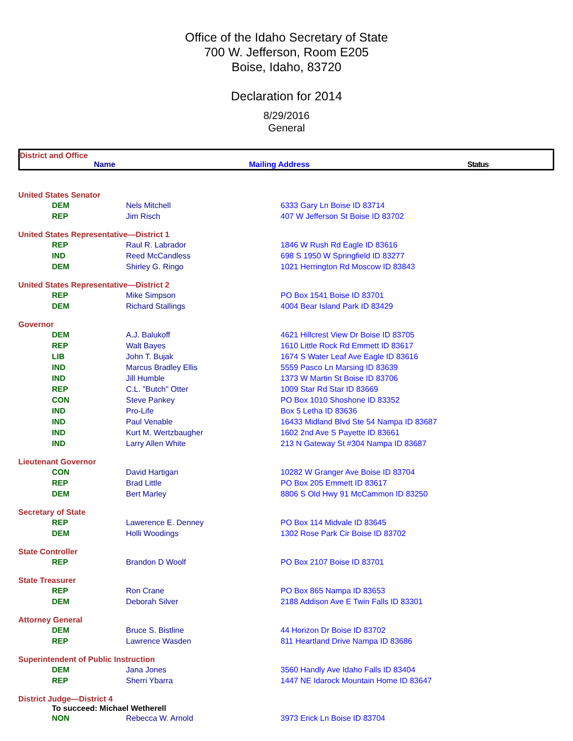Office of the Idaho Secretary of State
700 W. Jefferson, Room E205
Boise, Idaho, 83720
Declaration for 2014
8/29/2016
General
District and Office
Name Mailing Address Status
| United States Senator | | |
| DEM | Nels Mitchell | 6333 Gary Ln Boise ID 83714 |
| REP | Jim Risch | 407 W Jefferson St Boise ID 83702 |
| United States Representative—District 1 | | |
| REP | Raul R. Labrador | 1846 W Rush Rd Eagle ID 83616 |
| IND | Reed McCandless | 698 S 1950 W Springfield ID 83277 |
| DEM | Shirley G. Ringo | 1021 Herrington Rd Moscow ID 83843 |
| United States Representative—District 2 | | |
| REP | Mike Simpson | PO Box 1541 Boise ID 83701 |
| DEM | Richard Stallings | 4004 Bear Island Park ID 83429 |
| Governor | | |
| DEM | A.J. Balukoff | 4621 Hillcrest View Dr Boise ID 83705 |
| REP | Walt Bayes | 1610 Little Rock Rd Emmett ID 83617 |
| LIB | John T. Bujak | 1674 S Water Leaf Ave Eagle ID 83616 |
| IND | Marcus Bradley Ellis | 5559 Pasco Ln Marsing ID 83639 |
| IND | Jill Humble | 1373 W Martin St Boise ID 83706 |
| REP | C.L. "Butch" Otter | 1009 Star Rd Star ID 83669 |
| CON | Steve Pankey | PO Box 1010 Shoshone ID 83352 |
| IND | Pro-Life | Box 5 Letha ID 83636 |
| IND | Paul Venable | 16433 Midland Blvd Ste 54 Nampa ID 83687 |
| IND | Kurt M. Wertzbaugher | 1602 2nd Ave S Payette ID 83661 |
| IND | Larry Allen White | 213 N Gateway St #304 Nampa ID 83687 |
| Lieutenant Governor | | |
| CON | David Hartigan | 10282 W Granger Ave Boise ID 83704 |
| REP | Brad Little | PO Box 205 Emmett ID 83617 |
| DEM | Bert Marley | 8806 S Old Hwy 91 McCammon ID 83250 |
| Secretary of State | | |
| REP | Lawerence E. Denney | PO Box 114 Midvale ID 83645 |
| DEM | Holli Woodings | 1302 Rose Park Cir Boise ID 83702 |
| State Controller | | |
| REP | Brandon D Woolf | PO Box 2107 Boise ID 83701 |
| State Treasurer | | |
| REP | Ron Crane | PO Box 865 Nampa ID 83653 |
| DEM | Deborah Silver | 2188 Addison Ave E Twin Falls ID 83301 |
| Attorney General | | |
| DEM | Bruce S. Bistline | 44 Horizon Dr Boise ID 83702 |
| REP | Lawrence Wasden | 811 Heartland Drive Nampa ID 83686 |
| Superintendent of Public Instruction | | |
| DEM | Jana Jones | 3560 Handly Ave Idaho Falls ID 83404 |
| REP | Sherri Ybarra | 1447 NE Idarock Mountain Home ID 83647 |
| District Judge—District 4 | | |
| To succeed: Michael Wetherell | | |
| NON | Rebecca W. Arnold | 3973 Erick Ln Boise ID 83704 |